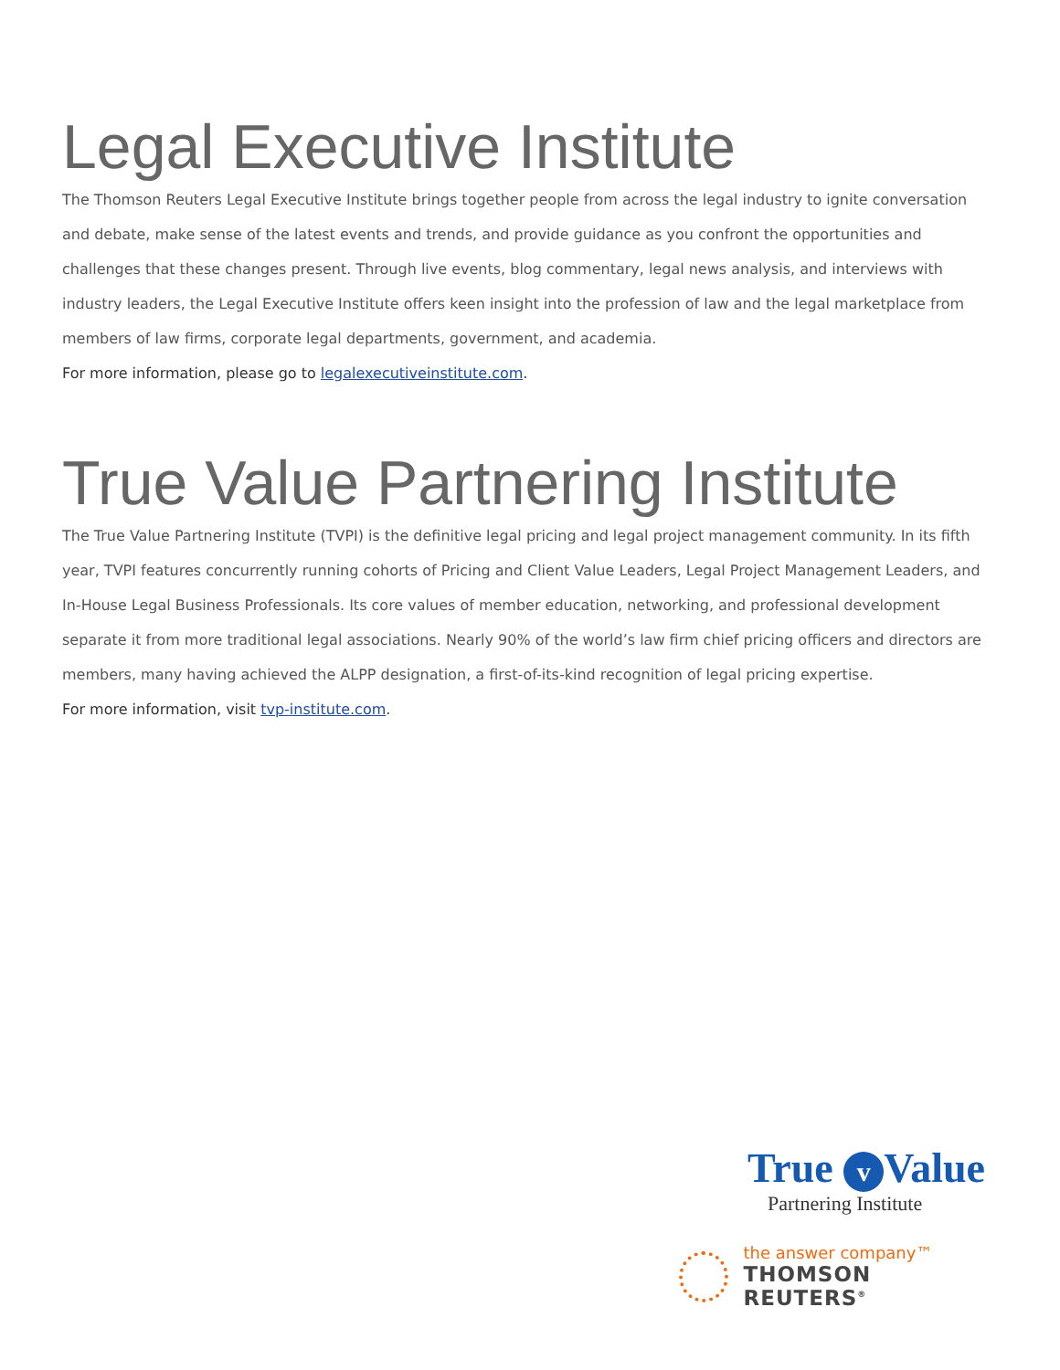Legal Executive Institute
The Thomson Reuters Legal Executive Institute brings together people from across the legal industry to ignite conversation and debate, make sense of the latest events and trends, and provide guidance as you confront the opportunities and challenges that these changes present. Through live events, blog commentary, legal news analysis, and interviews with industry leaders, the Legal Executive Institute offers keen insight into the profession of law and the legal marketplace from members of law firms, corporate legal departments, government, and academia.
For more information, please go to legalexecutiveinstitute.com.
True Value Partnering Institute
The True Value Partnering Institute (TVPI) is the definitive legal pricing and legal project management community. In its fifth year, TVPI features concurrently running cohorts of Pricing and Client Value Leaders, Legal Project Management Leaders, and In-House Legal Business Professionals. Its core values of member education, networking, and professional development separate it from more traditional legal associations. Nearly 90% of the world’s law firm chief pricing officers and directors are members, many having achieved the ALPP designation, a first-of-its-kind recognition of legal pricing expertise.
For more information, visit tvp-institute.com.
True v Value
Partnering Institute
the answer company™
THOMSON REUTERS<sup>®</sup>